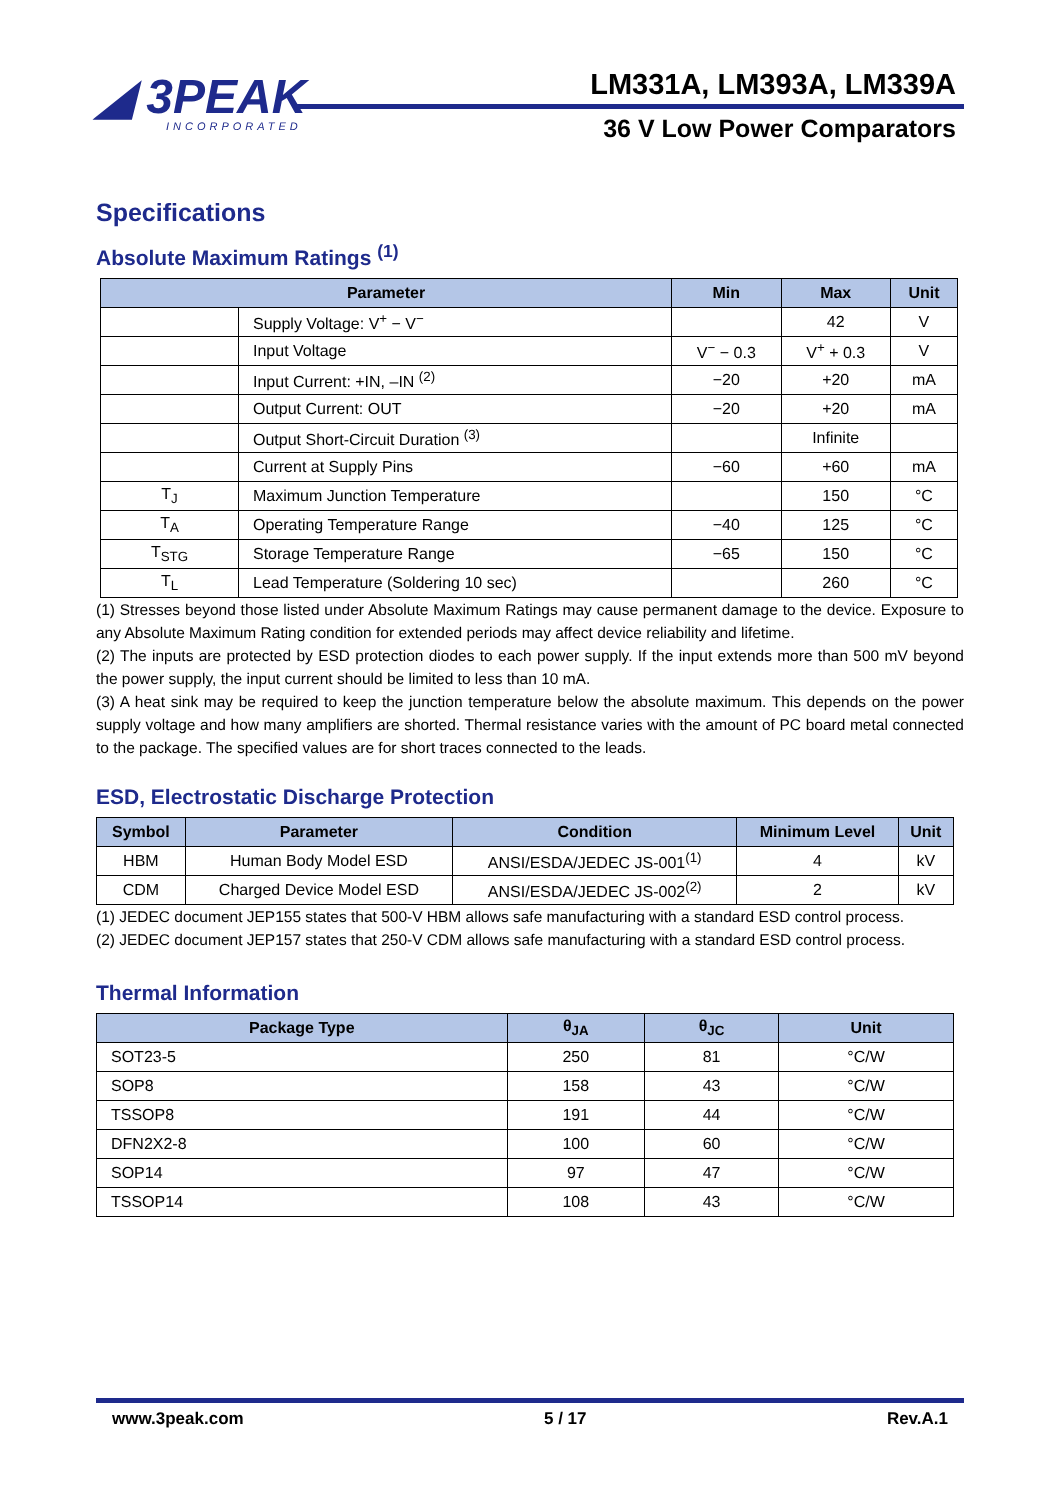◢ 3PEAK
INCORPORATED
LM331A, LM393A, LM339A
36 V Low Power Comparators
Specifications
Absolute Maximum Ratings <sup>(1)</sup>
| Parameter | | Min | Max | Unit |
| --- | --- | --- | --- | --- |
| | Supply Voltage: V<sup>+</sup> − V<sup>−</sup> | | 42 | V |
| | Input Voltage | V<sup>−</sup> − 0.3 | V<sup>+</sup> + 0.3 | V |
| | Input Current: +IN, –IN <sup>(2)</sup> | −20 | +20 | mA |
| | Output Current: OUT | −20 | +20 | mA |
| | Output Short-Circuit Duration <sup>(3)</sup> | | Infinite | |
| | Current at Supply Pins | −60 | +60 | mA |
| T<sub>J</sub> | Maximum Junction Temperature | | 150 | °C |
| T<sub>A</sub> | Operating Temperature Range | −40 | 125 | °C |
| T<sub>STG</sub> | Storage Temperature Range | −65 | 150 | °C |
| T<sub>L</sub> | Lead Temperature (Soldering 10 sec) | | 260 | °C |
(1) Stresses beyond those listed under Absolute Maximum Ratings may cause permanent damage to the device. Exposure to any Absolute Maximum Rating condition for extended periods may affect device reliability and lifetime.
(2) The inputs are protected by ESD protection diodes to each power supply. If the input extends more than 500 mV beyond the power supply, the input current should be limited to less than 10 mA.
(3) A heat sink may be required to keep the junction temperature below the absolute maximum. This depends on the power supply voltage and how many amplifiers are shorted. Thermal resistance varies with the amount of PC board metal connected to the package. The specified values are for short traces connected to the leads.
ESD, Electrostatic Discharge Protection
| Symbol | Parameter | Condition | Minimum Level | Unit |
| --- | --- | --- | --- | --- |
| HBM | Human Body Model ESD | ANSI/ESDA/JEDEC JS-001<sup>(1)</sup> | 4 | kV |
| CDM | Charged Device Model ESD | ANSI/ESDA/JEDEC JS-002<sup>(2)</sup> | 2 | kV |
(1) JEDEC document JEP155 states that 500-V HBM allows safe manufacturing with a standard ESD control process.
(2) JEDEC document JEP157 states that 250-V CDM allows safe manufacturing with a standard ESD control process.
Thermal Information
| Package Type | θ<sub>JA</sub> | θ<sub>JC</sub> | Unit |
| --- | --- | --- | --- |
| SOT23-5 | 250 | 81 | °C/W |
| SOP8 | 158 | 43 | °C/W |
| TSSOP8 | 191 | 44 | °C/W |
| DFN2X2-8 | 100 | 60 | °C/W |
| SOP14 | 97 | 47 | °C/W |
| TSSOP14 | 108 | 43 | °C/W |
www.3peak.com 5 / 17 Rev.A.1